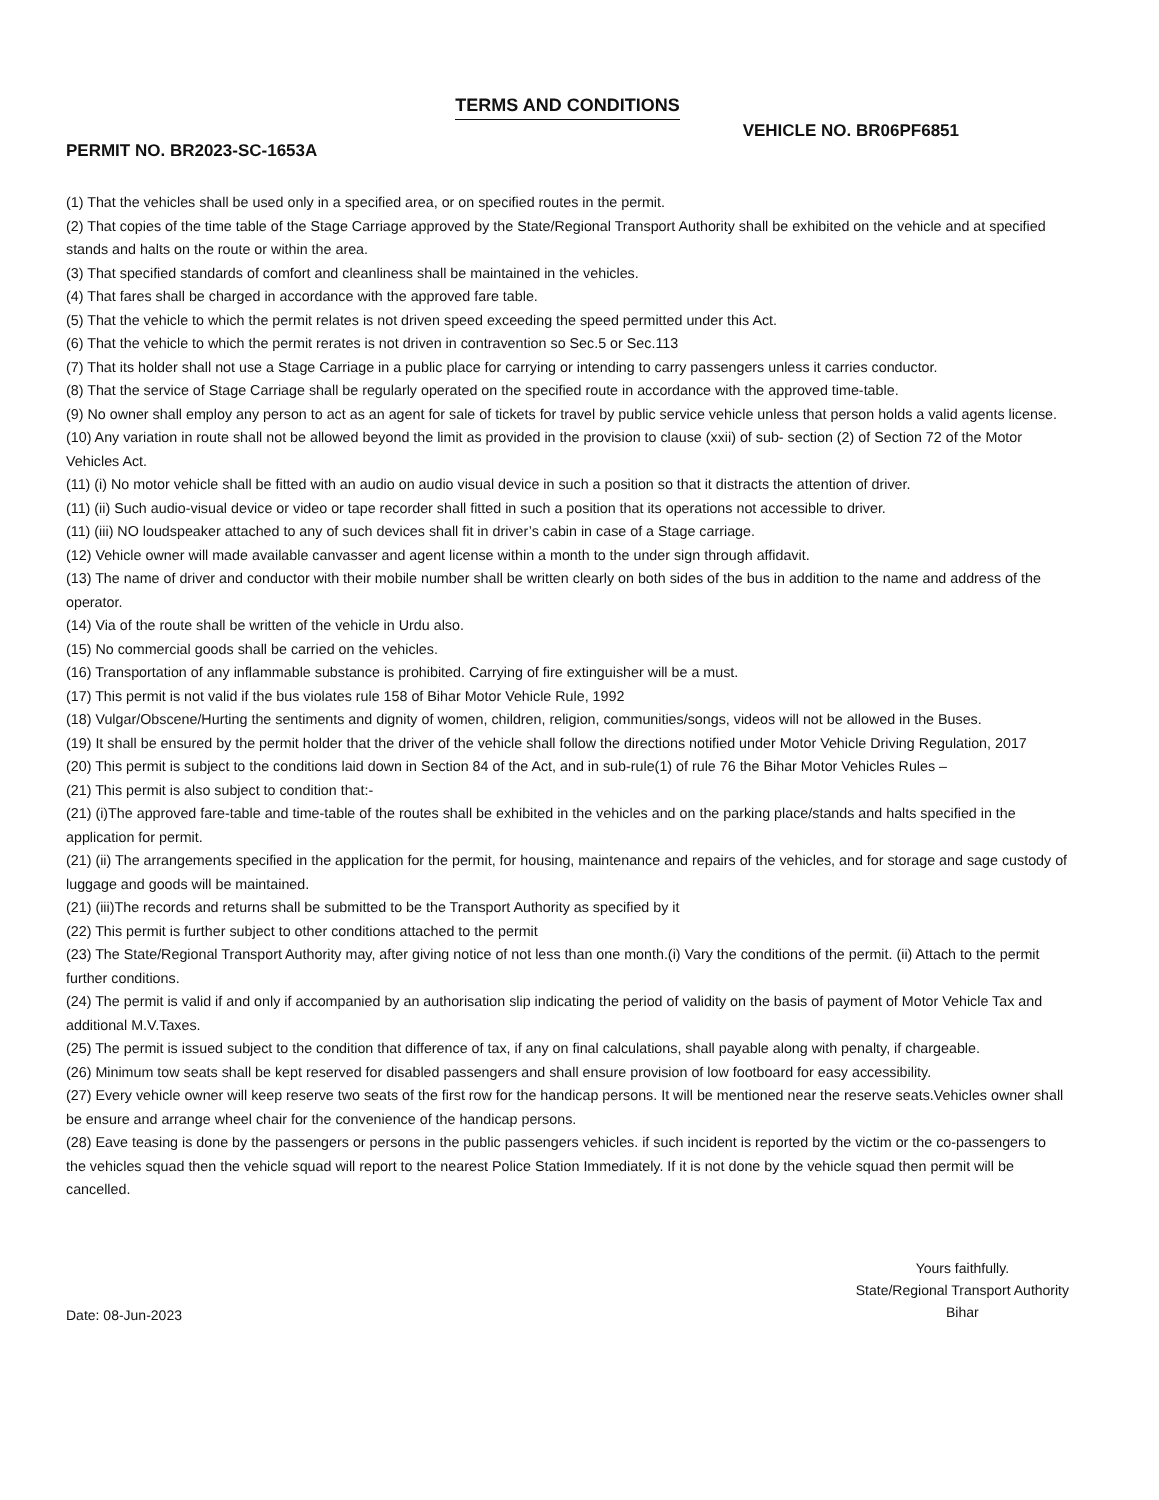TERMS AND CONDITIONS
PERMIT NO. BR2023-SC-1653A
VEHICLE NO. BR06PF6851
(1) That the vehicles shall be used only in a specified area, or on specified routes in the permit.
(2) That copies of the time table of the Stage Carriage approved by the State/Regional Transport Authority shall be exhibited on the vehicle and at specified stands and halts on the route or within the area.
(3) That specified standards of comfort and cleanliness shall be maintained in the vehicles.
(4) That fares shall be charged in accordance with the approved fare table.
(5) That the vehicle to which the permit relates is not driven speed exceeding the speed permitted under this Act.
(6) That the vehicle to which the permit rerates is not driven in contravention so Sec.5 or Sec.113
(7) That its holder shall not use a Stage Carriage in a public place for carrying or intending to carry passengers unless it carries conductor.
(8) That the service of Stage Carriage shall be regularly operated on the specified route in accordance with the approved time-table.
(9) No owner shall employ any person to act as an agent for sale of tickets for travel by public service vehicle unless that person holds a valid agents license.
(10) Any variation in route shall not be allowed beyond the limit as provided in the provision to clause (xxii) of sub- section (2) of Section 72 of the Motor Vehicles Act.
(11) (i) No motor vehicle shall be fitted with an audio on audio visual device in such a position so that it distracts the attention of driver.
(11) (ii) Such audio-visual device or video or tape recorder shall fitted in such a position that its operations not accessible to driver.
(11) (iii) NO loudspeaker attached to any of such devices shall fit in driver’s cabin in case of a Stage carriage.
(12) Vehicle owner will made available canvasser and agent license within a month to the under sign through affidavit.
(13) The name of driver and conductor with their mobile number shall be written clearly on both sides of the bus in addition to the name and address of the operator.
(14) Via of the route shall be written of the vehicle in Urdu also.
(15) No commercial goods shall be carried on the vehicles.
(16) Transportation of any inflammable substance is prohibited. Carrying of fire extinguisher will be a must.
(17) This permit is not valid if the bus violates rule 158 of Bihar Motor Vehicle Rule, 1992
(18) Vulgar/Obscene/Hurting the sentiments and dignity of women, children, religion, communities/songs, videos will not be allowed in the Buses.
(19) It shall be ensured by the permit holder that the driver of the vehicle shall follow the directions notified under Motor Vehicle Driving Regulation, 2017
(20) This permit is subject to the conditions laid down in Section 84 of the Act, and in sub-rule(1) of rule 76 the Bihar Motor Vehicles Rules –
(21) This permit is also subject to condition that:-
(21) (i)The approved fare-table and time-table of the routes shall be exhibited in the vehicles and on the parking place/stands and halts specified in the application for permit.
(21) (ii) The arrangements specified in the application for the permit, for housing, maintenance and repairs of the vehicles, and for storage and sage custody of luggage and goods will be maintained.
(21) (iii)The records and returns shall be submitted to be the Transport Authority as specified by it
(22) This permit is further subject to other conditions attached to the permit
(23) The State/Regional Transport Authority may, after giving notice of not less than one month.(i) Vary the conditions of the permit. (ii) Attach to the permit further conditions.
(24) The permit is valid if and only if accompanied by an authorisation slip indicating the period of validity on the basis of payment of Motor Vehicle Tax and additional M.V.Taxes.
(25) The permit is issued subject to the condition that difference of tax, if any on final calculations, shall payable along with penalty, if chargeable.
(26) Minimum tow seats shall be kept reserved for disabled passengers and shall ensure provision of low footboard for easy accessibility.
(27) Every vehicle owner will keep reserve two seats of the first row for the handicap persons. It will be mentioned near the reserve seats.Vehicles owner shall be ensure and arrange wheel chair for the convenience of the handicap persons.
(28) Eave teasing is done by the passengers or persons in the public passengers vehicles. if such incident is reported by the victim or the co-passengers to the vehicles squad then the vehicle squad will report to the nearest Police Station Immediately. If it is not done by the vehicle squad then permit will be cancelled.
Date: 08-Jun-2023
Yours faithfully.
State/Regional Transport Authority
Bihar